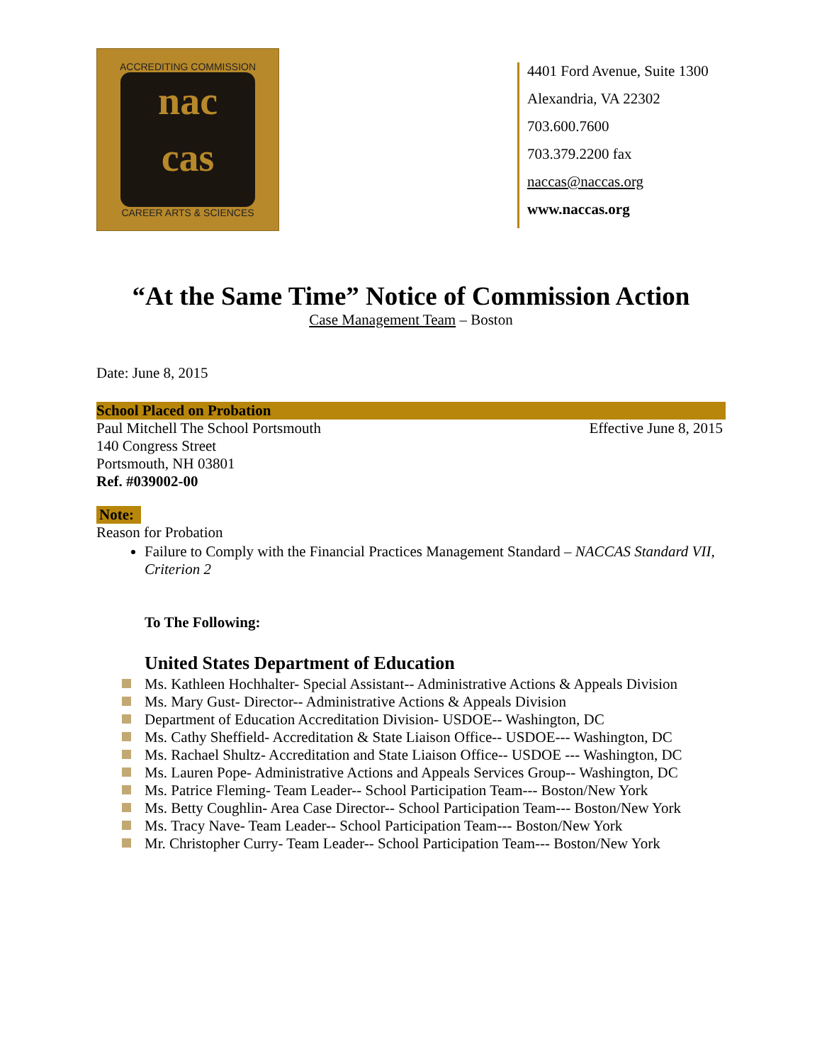ACCREDITING COMMISSION
nac
cas
CAREER ARTS & SCIENCES
4401 Ford Avenue, Suite 1300
Alexandria, VA 22302
703.600.7600
703.379.2200 fax
naccas@naccas.org
www.naccas.org
“At the Same Time” Notice of Commission Action
Case Management Team – Boston
Date: June 8, 2015
School Placed on Probation
Paul Mitchell The School Portsmouth Effective June 8, 2015
140 Congress Street
Portsmouth, NH 03801
Ref. #039002-00
Note:
Reason for Probation
Failure to Comply with the Financial Practices Management Standard – NACCAS Standard VII, Criterion 2
To The Following:
United States Department of Education
Ms. Kathleen Hochhalter- Special Assistant-- Administrative Actions & Appeals Division
Ms. Mary Gust- Director-- Administrative Actions & Appeals Division
Department of Education Accreditation Division- USDOE-- Washington, DC
Ms. Cathy Sheffield- Accreditation & State Liaison Office-- USDOE--- Washington, DC
Ms. Rachael Shultz- Accreditation and State Liaison Office-- USDOE --- Washington, DC
Ms. Lauren Pope- Administrative Actions and Appeals Services Group-- Washington, DC
Ms. Patrice Fleming- Team Leader-- School Participation Team--- Boston/New York
Ms. Betty Coughlin- Area Case Director-- School Participation Team--- Boston/New York
Ms. Tracy Nave- Team Leader-- School Participation Team--- Boston/New York
Mr. Christopher Curry- Team Leader-- School Participation Team--- Boston/New York